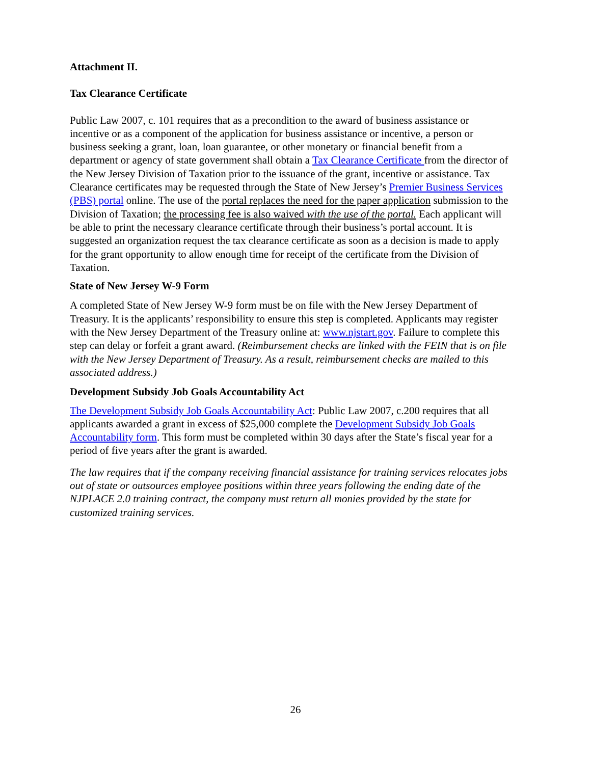Attachment II.
Tax Clearance Certificate
Public Law 2007, c. 101 requires that as a precondition to the award of business assistance or incentive or as a component of the application for business assistance or incentive, a person or business seeking a grant, loan, loan guarantee, or other monetary or financial benefit from a department or agency of state government shall obtain a Tax Clearance Certificate from the director of the New Jersey Division of Taxation prior to the issuance of the grant, incentive or assistance. Tax Clearance certificates may be requested through the State of New Jersey’s Premier Business Services (PBS) portal online. The use of the portal replaces the need for the paper application submission to the Division of Taxation; the processing fee is also waived with the use of the portal. Each applicant will be able to print the necessary clearance certificate through their business’s portal account. It is suggested an organization request the tax clearance certificate as soon as a decision is made to apply for the grant opportunity to allow enough time for receipt of the certificate from the Division of Taxation.
State of New Jersey W-9 Form
A completed State of New Jersey W-9 form must be on file with the New Jersey Department of Treasury. It is the applicants’ responsibility to ensure this step is completed. Applicants may register with the New Jersey Department of the Treasury online at: www.njstart.gov. Failure to complete this step can delay or forfeit a grant award. (Reimbursement checks are linked with the FEIN that is on file with the New Jersey Department of Treasury. As a result, reimbursement checks are mailed to this associated address.)
Development Subsidy Job Goals Accountability Act
The Development Subsidy Job Goals Accountability Act: Public Law 2007, c.200 requires that all applicants awarded a grant in excess of $25,000 complete the Development Subsidy Job Goals Accountability form. This form must be completed within 30 days after the State’s fiscal year for a period of five years after the grant is awarded.
The law requires that if the company receiving financial assistance for training services relocates jobs out of state or outsources employee positions within three years following the ending date of the NJPLACE 2.0 training contract, the company must return all monies provided by the state for customized training services.
26